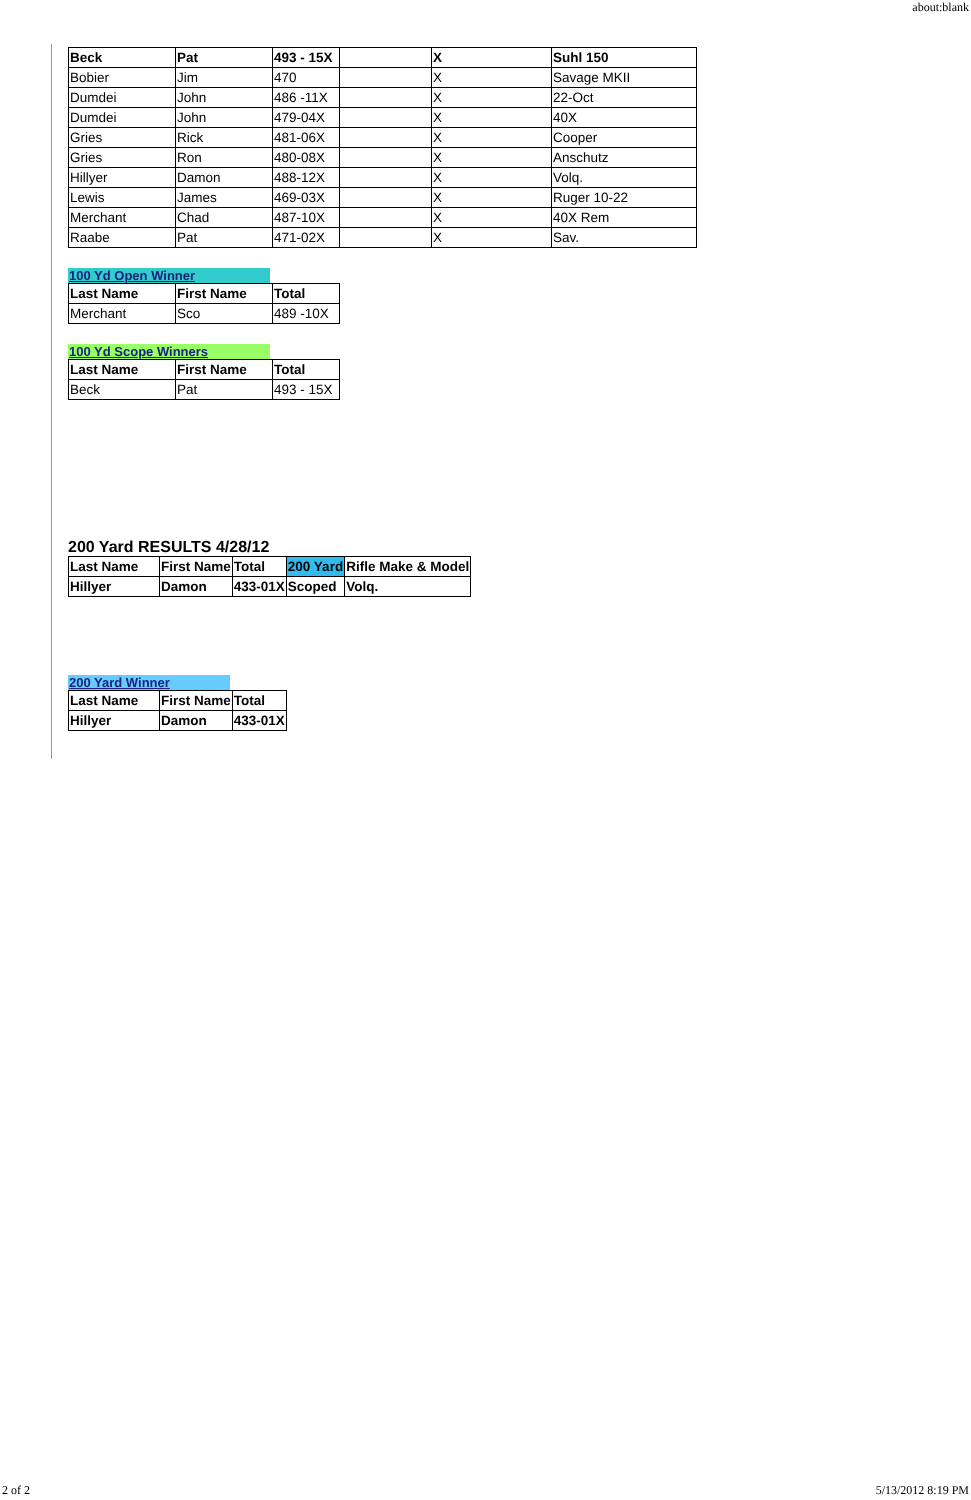about:blank
| Beck | Pat | 493 - 15X | | X | Suhl 150 |
| Bobier | Jim | 470 | | X | Savage MKII |
| Dumdei | John | 486 -11X | | X | 22-Oct |
| Dumdei | John | 479-04X | | X | 40X |
| Gries | Rick | 481-06X | | X | Cooper |
| Gries | Ron | 480-08X | | X | Anschutz |
| Hillyer | Damon | 488-12X | | X | Volq. |
| Lewis | James | 469-03X | | X | Ruger 10-22 |
| Merchant | Chad | 487-10X | | X | 40X Rem |
| Raabe | Pat | 471-02X | | X | Sav. |
100 Yd Open Winner
| Last Name | First Name | Total |
| --- | --- | --- |
| Merchant | Sco | 489 -10X |
100 Yd Scope Winners
| Last Name | First Name | Total |
| --- | --- | --- |
| Beck | Pat | 493 - 15X |
200 Yard RESULTS 4/28/12
| Last Name | First Name | Total | 200 Yard | Rifle Make & Model |
| --- | --- | --- | --- | --- |
| Hillyer | Damon | 433-01X | Scoped | Volq. |
200 Yard Winner
| Last Name | First Name | Total |
| --- | --- | --- |
| Hillyer | Damon | 433-01X |
2 of 2 5/13/2012 8:19 PM